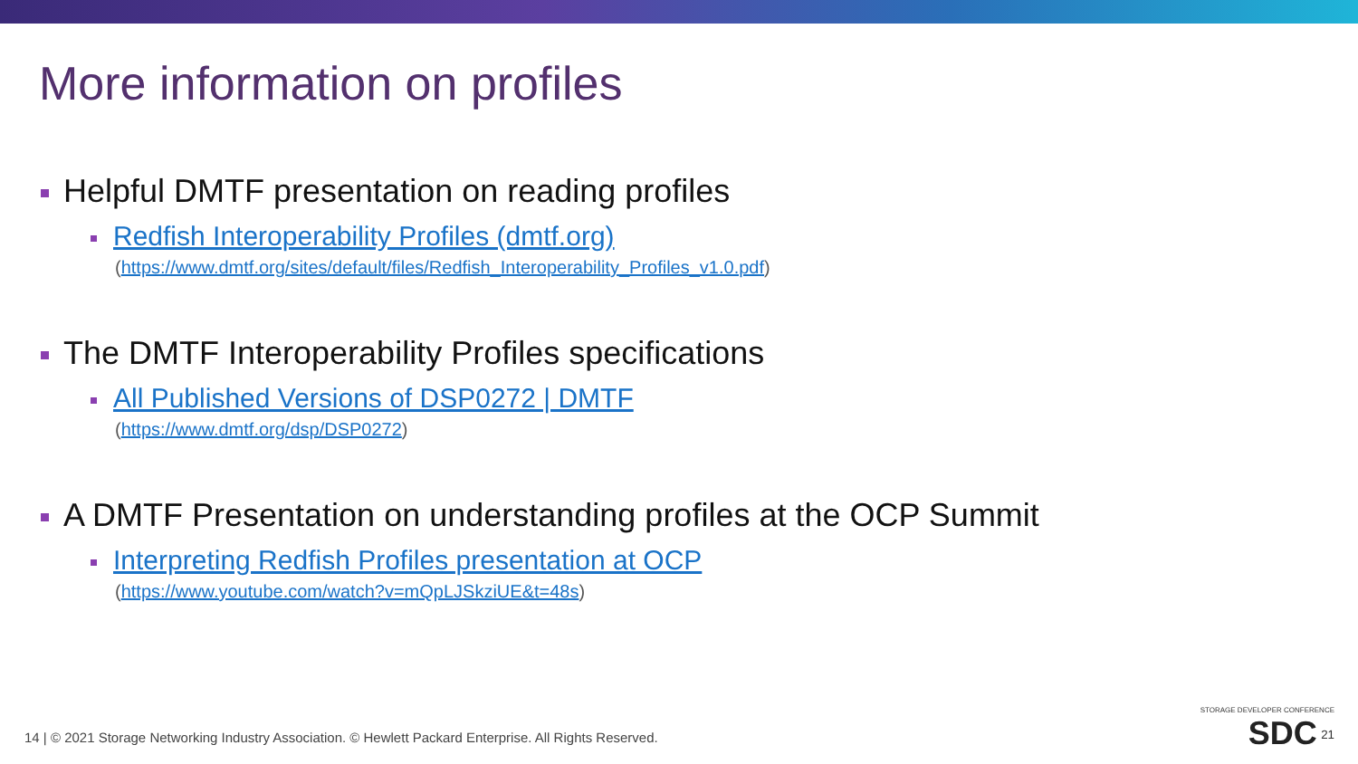More information on profiles
Helpful DMTF presentation on reading profiles
Redfish Interoperability Profiles (dmtf.org)
(https://www.dmtf.org/sites/default/files/Redfish_Interoperability_Profiles_v1.0.pdf)
The DMTF Interoperability Profiles specifications
All Published Versions of DSP0272 | DMTF
(https://www.dmtf.org/dsp/DSP0272)
A DMTF Presentation on understanding profiles at the OCP Summit
Interpreting Redfish Profiles presentation at OCP
(https://www.youtube.com/watch?v=mQpLJSkziUE&t=48s)
14 | © 2021 Storage Networking Industry Association. © Hewlett Packard Enterprise. All Rights Reserved.
STORAGE DEVELOPER CONFERENCE
SDC <sup>21</sup>